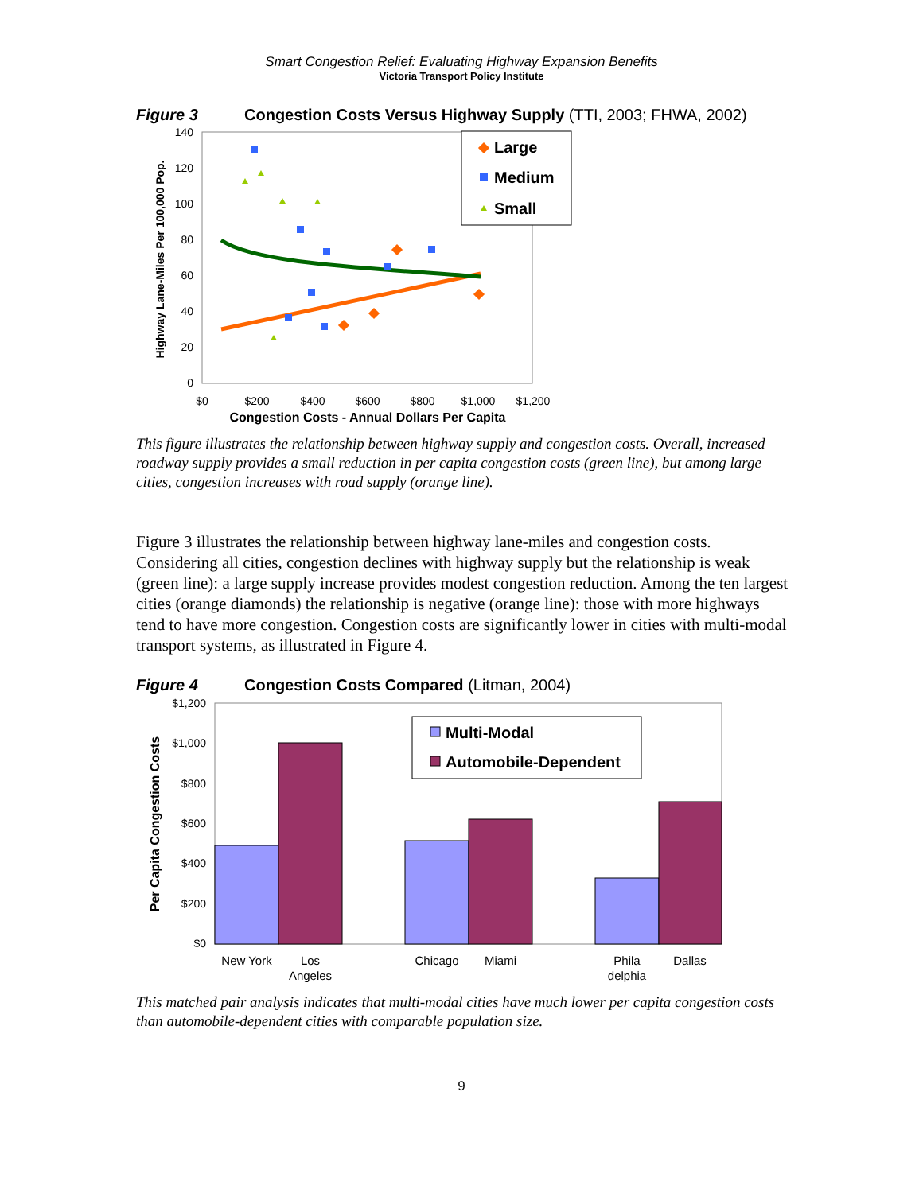Smart Congestion Relief: Evaluating Highway Expansion Benefits
Victoria Transport Policy Institute
Figure 3 Congestion Costs Versus Highway Supply (TTI, 2003; FHWA, 2002)
140
120
100
80
60
40
20
0
$0
$200
$400
$600
$800
$1,000
$1,200
Congestion Costs - Annual Dollars Per Capita
Highway Lane-Miles Per 100,000 Pop.
Large
Medium
Small
This figure illustrates the relationship between highway supply and congestion costs. Overall, increased roadway supply provides a small reduction in per capita congestion costs (green line), but among large cities, congestion increases with road supply (orange line).
Figure 3 illustrates the relationship between highway lane-miles and congestion costs. Considering all cities, congestion declines with highway supply but the relationship is weak (green line): a large supply increase provides modest congestion reduction. Among the ten largest cities (orange diamonds) the relationship is negative (orange line): those with more highways tend to have more congestion. Congestion costs are significantly lower in cities with multi-modal transport systems, as illustrated in Figure 4.
Figure 4 Congestion Costs Compared (Litman, 2004)
$1,200
$1,000
$800
$600
$400
$200
$0
Per Capita Congestion Costs
New York
Los
Angeles
Chicago
Miami
Phila
delphia
Dallas
Multi-Modal
Automobile-Dependent
This matched pair analysis indicates that multi-modal cities have much lower per capita congestion costs than automobile-dependent cities with comparable population size.
9